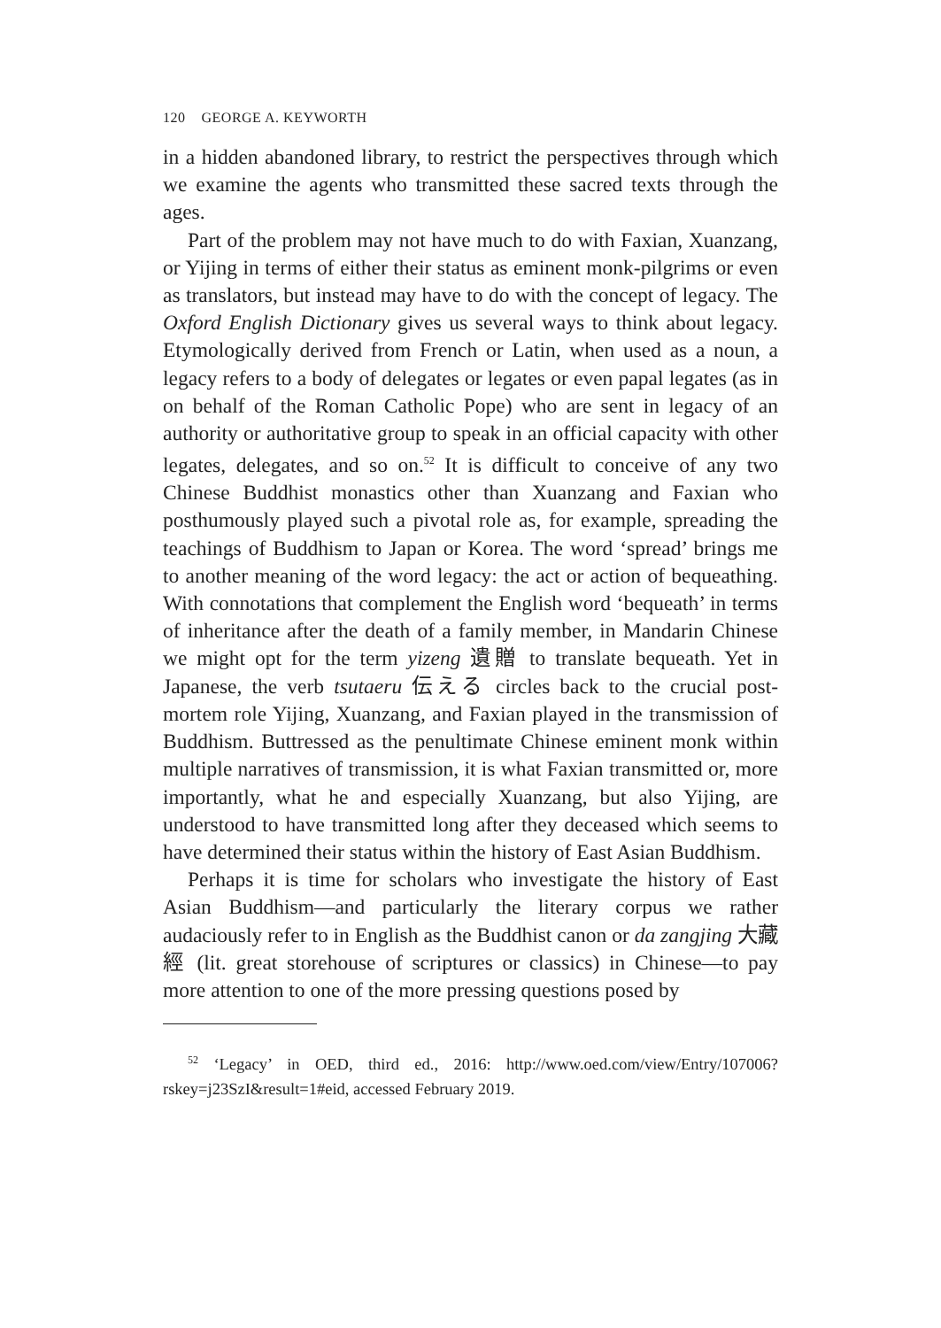120 GEORGE A. KEYWORTH
in a hidden abandoned library, to restrict the perspectives through which we examine the agents who transmitted these sacred texts through the ages.
Part of the problem may not have much to do with Faxian, Xuanzang, or Yijing in terms of either their status as eminent monk-pilgrims or even as translators, but instead may have to do with the concept of legacy. The Oxford English Dictionary gives us several ways to think about legacy. Etymologically derived from French or Latin, when used as a noun, a legacy refers to a body of delegates or legates or even papal legates (as in on behalf of the Roman Catholic Pope) who are sent in legacy of an authority or authoritative group to speak in an official capacity with other legates, delegates, and so on.<sup>52</sup> It is difficult to conceive of any two Chinese Buddhist monastics other than Xuanzang and Faxian who posthumously played such a pivotal role as, for example, spreading the teachings of Buddhism to Japan or Korea. The word ‘spread’ brings me to another meaning of the word legacy: the act or action of bequeathing. With connotations that complement the English word ‘bequeath’ in terms of inheritance after the death of a family member, in Mandarin Chinese we might opt for the term yizeng 遺贈 to translate bequeath. Yet in Japanese, the verb tsutaeru 伝える circles back to the crucial post-mortem role Yijing, Xuanzang, and Faxian played in the transmission of Buddhism. Buttressed as the penultimate Chinese eminent monk within multiple narratives of transmission, it is what Faxian transmitted or, more importantly, what he and especially Xuanzang, but also Yijing, are understood to have transmitted long after they deceased which seems to have determined their status within the history of East Asian Buddhism.
Perhaps it is time for scholars who investigate the history of East Asian Buddhism—and particularly the literary corpus we rather audaciously refer to in English as the Buddhist canon or da zangjing 大藏經 (lit. great storehouse of scriptures or classics) in Chinese—to pay more attention to one of the more pressing questions posed by
<sup>52</sup> ‘Legacy’ in OED, third ed., 2016: http://www.oed.com/view/Entry/107006?rskey=j23SzI&result=1#eid, accessed February 2019.